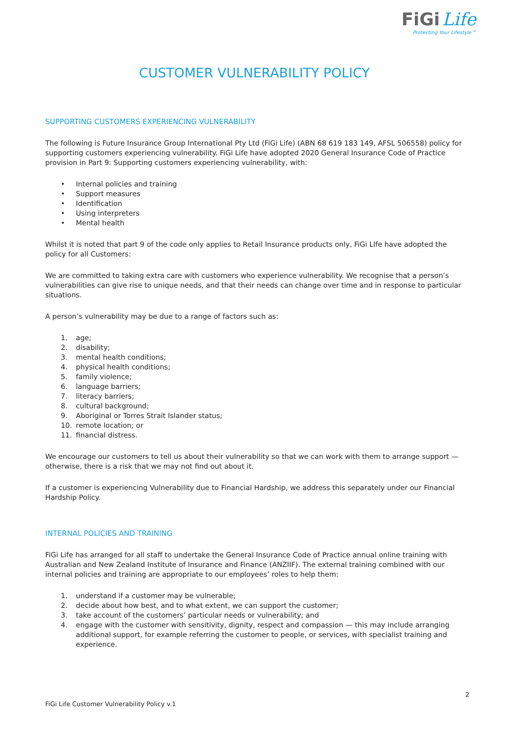FiGi Life
Protecting Your Lifestyle™
CUSTOMER VULNERABILITY POLICY
SUPPORTING CUSTOMERS EXPERIENCING VULNERABILITY
The following is Future Insurance Group International Pty Ltd (FiGi Life) (ABN 68 619 183 149, AFSL 506558) policy for supporting customers experiencing vulnerability. FiGi Life have adopted 2020 General Insurance Code of Practice provision in Part 9: Supporting customers experiencing vulnerability, with:
• Internal policies and training
• Support measures
• Identification
• Using interpreters
• Mental health
Whilst it is noted that part 9 of the code only applies to Retail Insurance products only, FiGi LIfe have adopted the policy for all Customers:
We are committed to taking extra care with customers who experience vulnerability. We recognise that a person’s vulnerabilities can give rise to unique needs, and that their needs can change over time and in response to particular situations.
A person’s vulnerability may be due to a range of factors such as:
1. age;
2. disability;
3. mental health conditions;
4. physical health conditions;
5. family violence;
6. language barriers;
7. literacy barriers;
8. cultural background;
9. Aboriginal or Torres Strait Islander status;
10. remote location; or
11. financial distress.
We encourage our customers to tell us about their vulnerability so that we can work with them to arrange support — otherwise, there is a risk that we may not find out about it.
If a customer is experiencing Vulnerability due to Financial Hardship, we address this separately under our Financial Hardship Policy.
INTERNAL POLICIES AND TRAINING
FiGi Life has arranged for all staff to undertake the General Insurance Code of Practice annual online training with Australian and New Zealand Institute of Insurance and Finance (ANZIIF). The external training combined with our internal policies and training are appropriate to our employees’ roles to help them:
1. understand if a customer may be vulnerable;
2. decide about how best, and to what extent, we can support the customer;
3. take account of the customers’ particular needs or vulnerability; and
4. engage with the customer with sensitivity, dignity, respect and compassion — this may include arranging additional support, for example referring the customer to people, or services, with specialist training and experience.
2
FiGi Life Customer Vulnerability Policy v.1